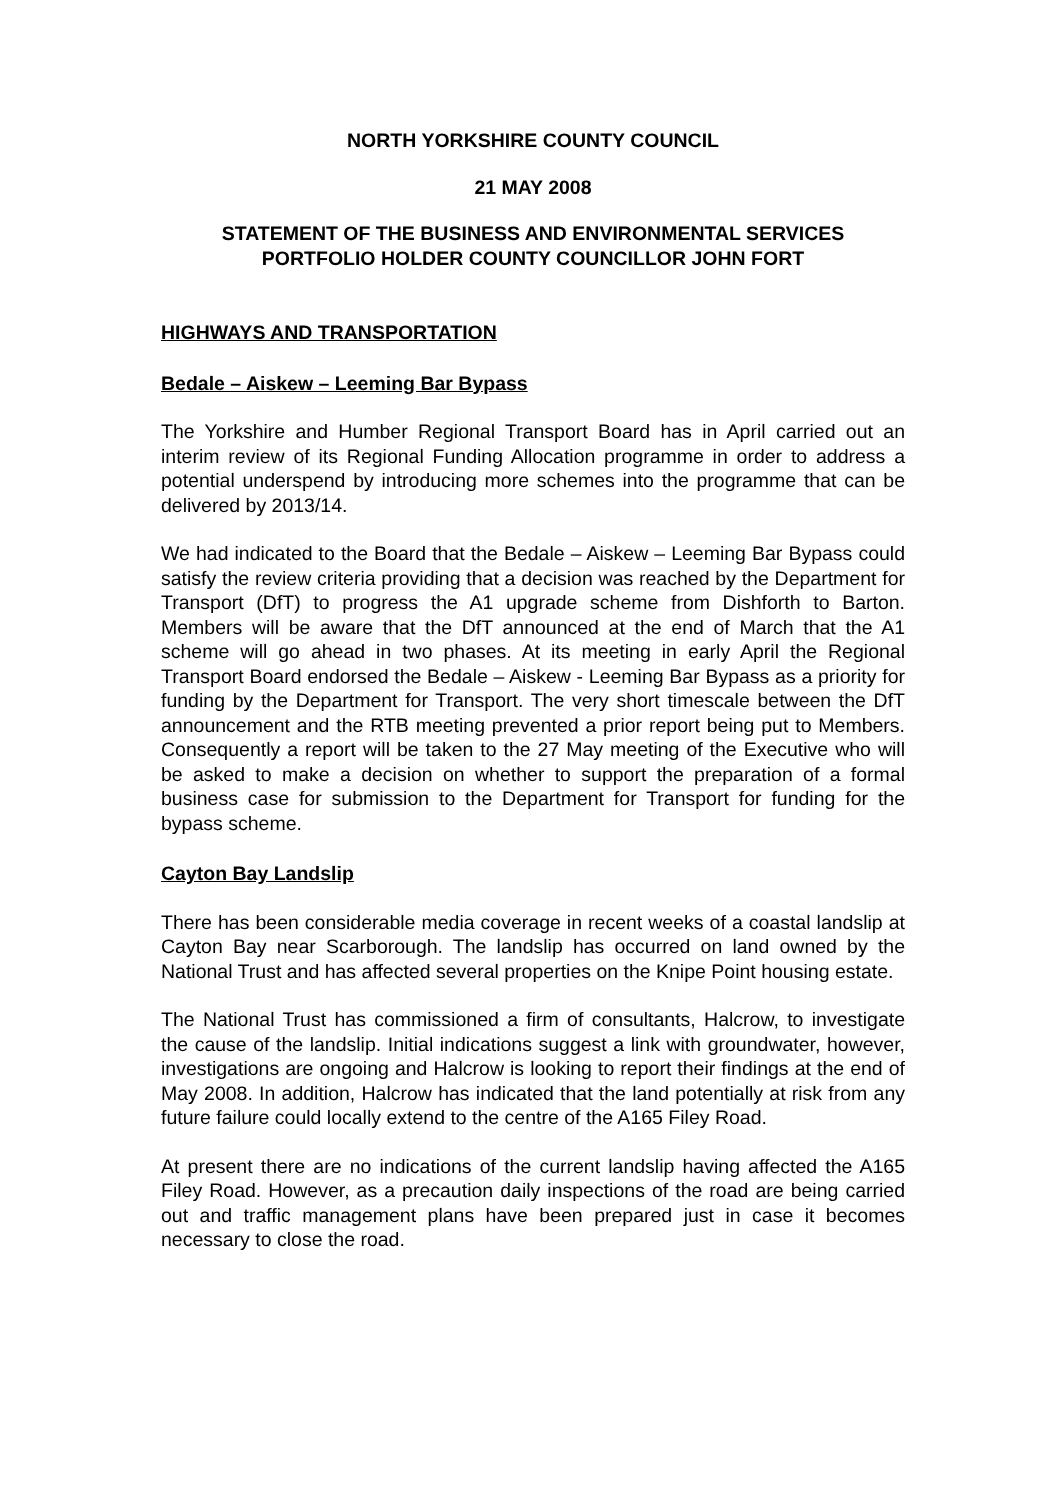NORTH YORKSHIRE COUNTY COUNCIL
21 MAY 2008
STATEMENT OF THE BUSINESS AND ENVIRONMENTAL SERVICES
PORTFOLIO HOLDER COUNTY COUNCILLOR JOHN FORT
HIGHWAYS AND TRANSPORTATION
Bedale – Aiskew – Leeming Bar Bypass
The Yorkshire and Humber Regional Transport Board has in April carried out an interim review of its Regional Funding Allocation programme in order to address a potential underspend by introducing more schemes into the programme that can be delivered by 2013/14.
We had indicated to the Board that the Bedale – Aiskew – Leeming Bar Bypass could satisfy the review criteria providing that a decision was reached by the Department for Transport (DfT) to progress the A1 upgrade scheme from Dishforth to Barton. Members will be aware that the DfT announced at the end of March that the A1 scheme will go ahead in two phases. At its meeting in early April the Regional Transport Board endorsed the Bedale – Aiskew - Leeming Bar Bypass as a priority for funding by the Department for Transport. The very short timescale between the DfT announcement and the RTB meeting prevented a prior report being put to Members. Consequently a report will be taken to the 27 May meeting of the Executive who will be asked to make a decision on whether to support the preparation of a formal business case for submission to the Department for Transport for funding for the bypass scheme.
Cayton Bay Landslip
There has been considerable media coverage in recent weeks of a coastal landslip at Cayton Bay near Scarborough. The landslip has occurred on land owned by the National Trust and has affected several properties on the Knipe Point housing estate.
The National Trust has commissioned a firm of consultants, Halcrow, to investigate the cause of the landslip. Initial indications suggest a link with groundwater, however, investigations are ongoing and Halcrow is looking to report their findings at the end of May 2008. In addition, Halcrow has indicated that the land potentially at risk from any future failure could locally extend to the centre of the A165 Filey Road.
At present there are no indications of the current landslip having affected the A165 Filey Road. However, as a precaution daily inspections of the road are being carried out and traffic management plans have been prepared just in case it becomes necessary to close the road.